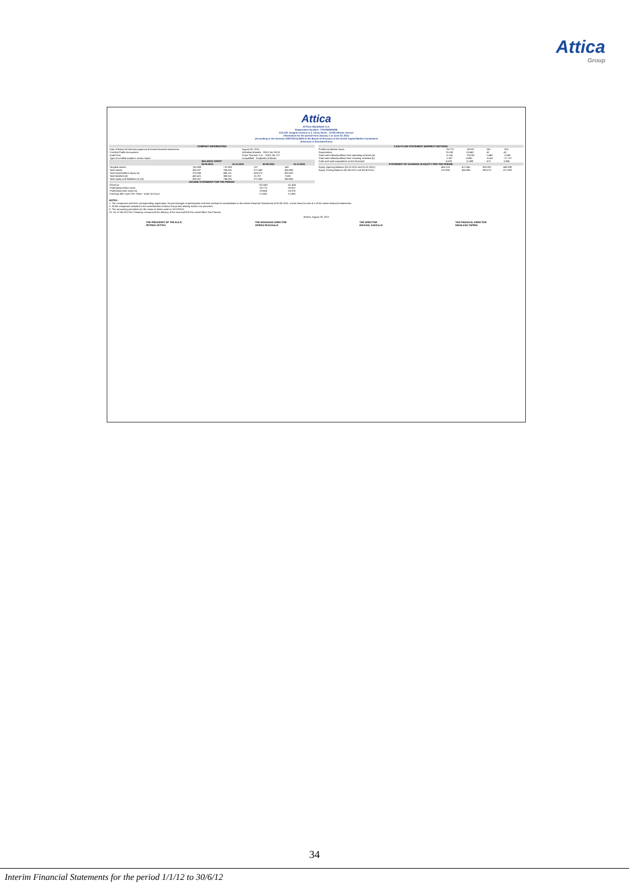Attica
Group
Attica
ATTICA HOLDINGS S.A.
Registration Number: 7702/06/B/86/08
123-125, Syngrou Avenue & 3, Torva Street - 11745 Athens, Greece
Information for the period from January 1 to June 30, 2012
(According to the decision 4/507/28.04.2009 of the Board of Directors of the Greek Capital Market Committee)
(Amounts in thousand Euro)
| COMPANY INFORMATION | |
| --- | --- |
| Date of Board of Directors approval of interim financial statements: | August 28, 2012 |
| Certified Public Accountant: | Michalios Manolis - SOEL No 25131 |
| Audit Firm: | Grant Thornton S.A. - SOEL No 127 |
| Type of certified auditor's review report: | Unqualified - Emphasis of Matter |
| BALANCE SHEET | | | | |
| --- | --- | --- | --- | --- |
| | 30.06.2012 | 31.12.2011 | 30.06.2012 | 31.12.2011 |
| Tangible assets | 741.809 | 712.925 | 121 | 149 |
| Total assets | 826.257 | 794.831 | 372.349 | 366.958 |
| Total shareholders equity (a) | 373.836 | 406.211 | 358.573 | 359.320 |
| Total liabilities (d) | 452.421 | 388.611 | 13.767 | 7.638 |
| Total equity and liabilities (c)+(d) | 826.257 | 794.831 | 372.340 | 366.958 |
| INCOME STATEMENT FOR THE PERIOD | | |
| --- | --- | --- |
| Revenue | 102.663 | 111.456 |
| Profit/(loss) before taxes | -29.770 | -33.937 |
| Profit/(loss) after taxes (A) | -29.604 | -33.976 |
| Earnings after taxes Per Share - basic (in Euro) | -0,1555 | -0,1805 |
| CASH FLOW STATEMENT (INDIRECT METHOD) | | | | |
| --- | --- | --- | --- | --- |
| Profit/Loss Before Taxes | -29.770 | -33.937 | 262 | -976 |
| Depreciation | 13.180 | 13.648 | 41 | 43 |
| Total cash inflow/(outflow) from operating activities (a) | -5.124 | -23.030 | 1.449 | -2.040 |
| Total cash inflow/(outflow) from investing activities (b) | -1.007 | 4.890 | -6.411 | -27.737 |
| Cash and cash equivalents at end of period | 6.539 | 11.698 | 573 | 3.084 |
| STATEMENT OF CHANGES IN EQUITY FOR THE PERIOD | | | | |
| --- | --- | --- | --- | --- |
| Equity Opening Balance (01.01.2012 and 01.01.2011) | 406.215 | 471.641 | 359.320 | 449.339 |
| Equity Closing Balance (30.06.2012 and 30.06.2011) | 373.836 | 456.955 | 358.573 | 472.393 |
NOTES :
1. The companies with their corresponding registration, the percentages of participation and their method of consolidation in the interim Financial Statements of 30.06.2012, can be found in note 4.1 of the interim financial statements.
2. All the companies included in the consolidation of Attica Group had already made a tax provision.
3. The accounting principles are the same as those used on 31/12/2011.
13. On 12.06.2012 the Company announced the delivery of the new-built Ro-Pax vessel Blue Star Patmos.
Athens, August 28, 2012
THE PRESIDENT OF THE B.O.D.
PETROS VETTAS THE MANAGING DIRECTOR
SPIROS PASCHALIS THE DIRECTOR
MICHAEL SAKELLIS THE FINANCIAL DIRECTOR
NIKOLAOS TAPIRIS
34
Interim Financial Statements for the period 1/1/12 to 30/6/12